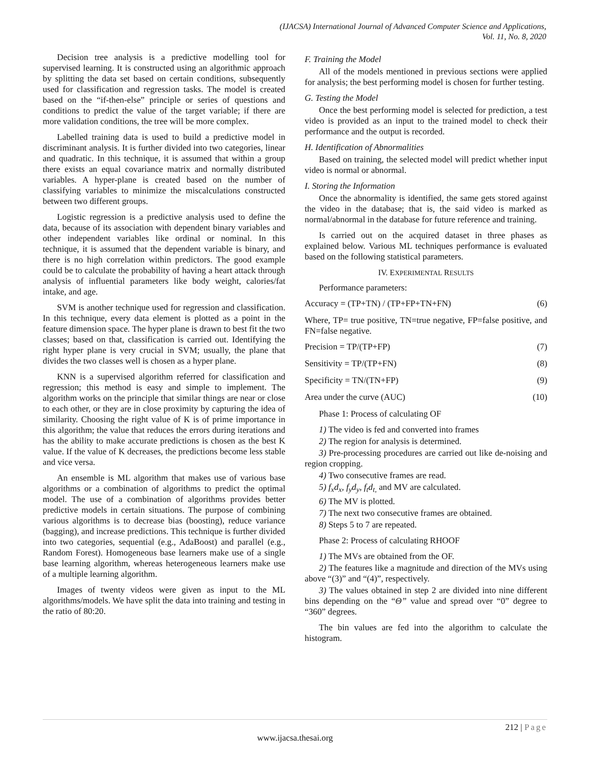(IJACSA) International Journal of Advanced Computer Science and Applications,
Vol. 11, No. 8, 2020
Decision tree analysis is a predictive modelling tool for supervised learning. It is constructed using an algorithmic approach by splitting the data set based on certain conditions, subsequently used for classification and regression tasks. The model is created based on the “if-then-else” principle or series of questions and conditions to predict the value of the target variable; if there are more validation conditions, the tree will be more complex.
Labelled training data is used to build a predictive model in discriminant analysis. It is further divided into two categories, linear and quadratic. In this technique, it is assumed that within a group there exists an equal covariance matrix and normally distributed variables. A hyper-plane is created based on the number of classifying variables to minimize the miscalculations constructed between two different groups.
Logistic regression is a predictive analysis used to define the data, because of its association with dependent binary variables and other independent variables like ordinal or nominal. In this technique, it is assumed that the dependent variable is binary, and there is no high correlation within predictors. The good example could be to calculate the probability of having a heart attack through analysis of influential parameters like body weight, calories/fat intake, and age.
SVM is another technique used for regression and classification. In this technique, every data element is plotted as a point in the feature dimension space. The hyper plane is drawn to best fit the two classes; based on that, classification is carried out. Identifying the right hyper plane is very crucial in SVM; usually, the plane that divides the two classes well is chosen as a hyper plane.
KNN is a supervised algorithm referred for classification and regression; this method is easy and simple to implement. The algorithm works on the principle that similar things are near or close to each other, or they are in close proximity by capturing the idea of similarity. Choosing the right value of K is of prime importance in this algorithm; the value that reduces the errors during iterations and has the ability to make accurate predictions is chosen as the best K value. If the value of K decreases, the predictions become less stable and vice versa.
An ensemble is ML algorithm that makes use of various base algorithms or a combination of algorithms to predict the optimal model. The use of a combination of algorithms provides better predictive models in certain situations. The purpose of combining various algorithms is to decrease bias (boosting), reduce variance (bagging), and increase predictions. This technique is further divided into two categories, sequential (e.g., AdaBoost) and parallel (e.g., Random Forest). Homogeneous base learners make use of a single base learning algorithm, whereas heterogeneous learners make use of a multiple learning algorithm.
Images of twenty videos were given as input to the ML algorithms/models. We have split the data into training and testing in the ratio of 80:20.
F. Training the Model
All of the models mentioned in previous sections were applied for analysis; the best performing model is chosen for further testing.
G. Testing the Model
Once the best performing model is selected for prediction, a test video is provided as an input to the trained model to check their performance and the output is recorded.
H. Identification of Abnormalities
Based on training, the selected model will predict whether input video is normal or abnormal.
I. Storing the Information
Once the abnormality is identified, the same gets stored against the video in the database; that is, the said video is marked as normal/abnormal in the database for future reference and training.
Is carried out on the acquired dataset in three phases as explained below. Various ML techniques performance is evaluated based on the following statistical parameters.
IV. EXPERIMENTAL RESULTS
Performance parameters:
Accuracy = (TP+TN) / (TP+FP+TN+FN) (6)
Where, TP= true positive, TN=true negative, FP=false positive, and FN=false negative.
Precision = TP/(TP+FP) (7)
Sensitivity = TP/(TP+FN) (8)
Specificity = TN/(TN+FP) (9)
Area under the curve (AUC) (10)
Phase 1: Process of calculating OF
1) The video is fed and converted into frames
2) The region for analysis is determined.
3) Pre-processing procedures are carried out like de-noising and region cropping.
4) Two consecutive frames are read.
5) f<sub>x</sub>d<sub>x</sub>, f<sub>y</sub>d<sub>y</sub>, f<sub>t</sub>d<sub>t,</sub> and MV are calculated.
6) The MV is plotted.
7) The next two consecutive frames are obtained.
8) Steps 5 to 7 are repeated.
Phase 2: Process of calculating RHOOF
1) The MVs are obtained from the OF.
2) The features like a magnitude and direction of the MVs using above “(3)” and “(4)”, respectively.
3) The values obtained in step 2 are divided into nine different bins depending on the “Θ” value and spread over “0” degree to “360” degrees.
The bin values are fed into the algorithm to calculate the histogram.
212 | Page
www.ijacsa.thesai.org